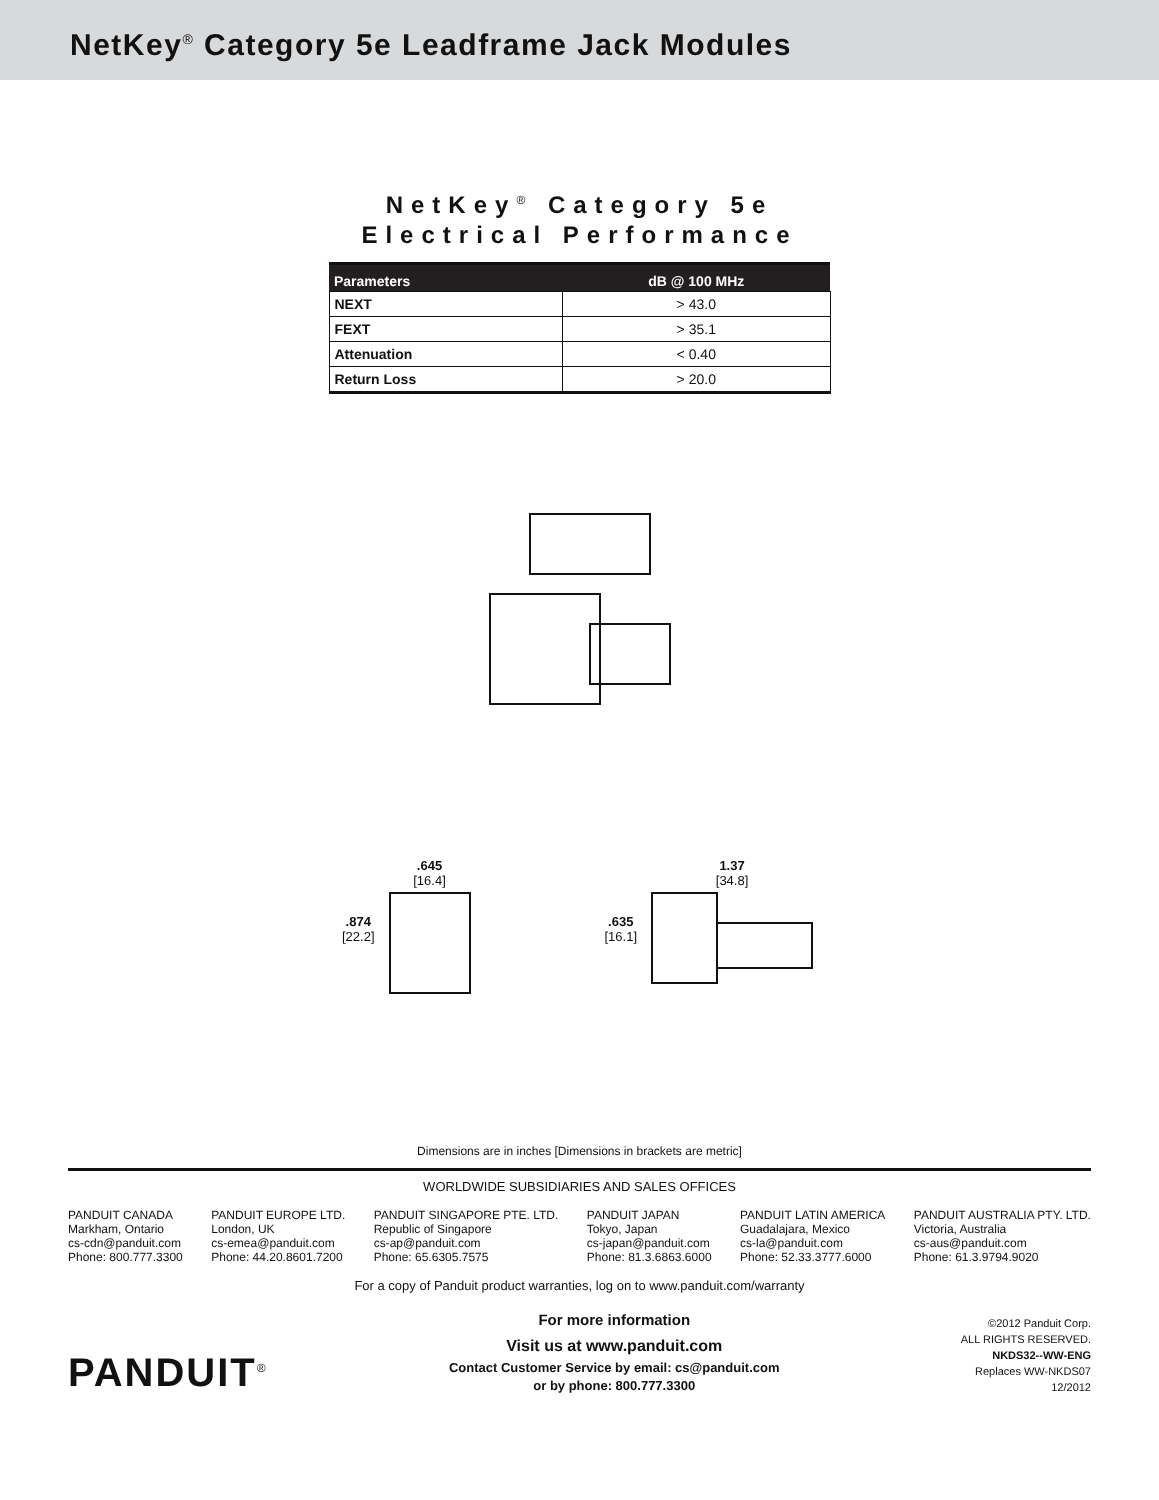NetKey<sup>®</sup> Category 5e Leadframe Jack Modules
NetKey<sup>®</sup> Category 5e
Electrical Performance
| Parameters | dB @ 100 MHz |
| --- | --- |
| NEXT | > 43.0 |
| FEXT | > 35.1 |
| Attenuation | < 0.40 |
| Return Loss | > 20.0 |
.874
[22.2]
.645
[16.4]
.635
[16.1]
1.37
[34.8]
Dimensions are in inches [Dimensions in brackets are metric]
WORLDWIDE SUBSIDIARIES AND SALES OFFICES
PANDUIT CANADA
Markham, Ontario
cs-cdn@panduit.com
Phone: 800.777.3300
PANDUIT EUROPE LTD.
London, UK
cs-emea@panduit.com
Phone: 44.20.8601.7200
PANDUIT SINGAPORE PTE. LTD.
Republic of Singapore
cs-ap@panduit.com
Phone: 65.6305.7575
PANDUIT JAPAN
Tokyo, Japan
cs-japan@panduit.com
Phone: 81.3.6863.6000
PANDUIT LATIN AMERICA
Guadalajara, Mexico
cs-la@panduit.com
Phone: 52.33.3777.6000
PANDUIT AUSTRALIA PTY. LTD.
Victoria, Australia
cs-aus@panduit.com
Phone: 61.3.9794.9020
For a copy of Panduit product warranties, log on to www.panduit.com/warranty
PANDUIT<sup>®</sup>
For more information
Visit us at www.panduit.com
Contact Customer Service by email: cs@panduit.com
or by phone: 800.777.3300
©2012 Panduit Corp.
ALL RIGHTS RESERVED.
NKDS32--WW-ENG
Replaces WW-NKDS07
12/2012